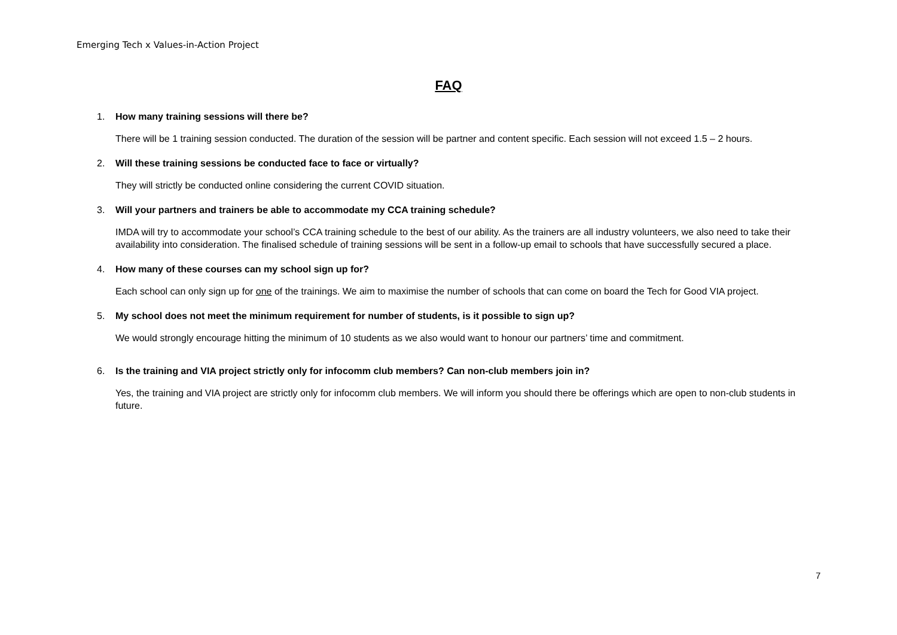Emerging Tech x Values-in-Action Project
FAQ
1. How many training sessions will there be?
There will be 1 training session conducted. The duration of the session will be partner and content specific. Each session will not exceed 1.5 – 2 hours.
2. Will these training sessions be conducted face to face or virtually?
They will strictly be conducted online considering the current COVID situation.
3. Will your partners and trainers be able to accommodate my CCA training schedule?
IMDA will try to accommodate your school’s CCA training schedule to the best of our ability. As the trainers are all industry volunteers, we also need to take their availability into consideration. The finalised schedule of training sessions will be sent in a follow-up email to schools that have successfully secured a place.
4. How many of these courses can my school sign up for?
Each school can only sign up for one of the trainings. We aim to maximise the number of schools that can come on board the Tech for Good VIA project.
5. My school does not meet the minimum requirement for number of students, is it possible to sign up?
We would strongly encourage hitting the minimum of 10 students as we also would want to honour our partners’ time and commitment.
6. Is the training and VIA project strictly only for infocomm club members? Can non-club members join in?
Yes, the training and VIA project are strictly only for infocomm club members. We will inform you should there be offerings which are open to non-club students in future.
7